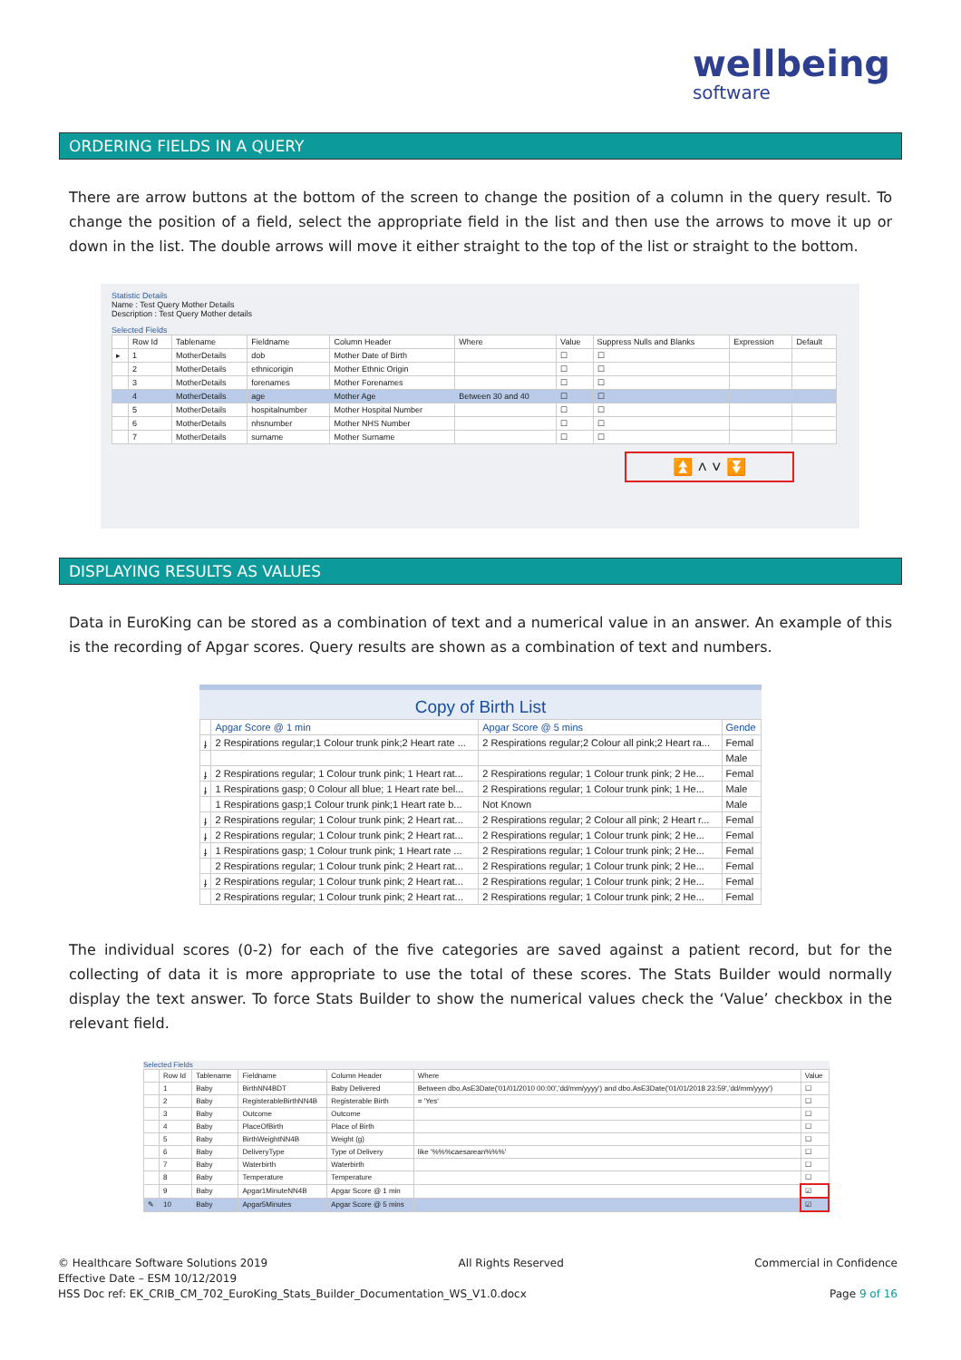wellbeing
software
ORDERING FIELDS IN A QUERY
There are arrow buttons at the bottom of the screen to change the position of a column in the query result. To change the position of a field, select the appropriate field in the list and then use the arrows to move it up or down in the list. The double arrows will move it either straight to the top of the list or straight to the bottom.
Statistic Details
Name : Test Query Mother Details
Description : Test Query Mother details
Selected Fields
| | Row Id | Tablename | Fieldname | Column Header | Where | Value | Suppress Nulls and Blanks | Expression | Default |
| --- | --- | --- | --- | --- | --- | --- | --- | --- | --- |
| ▸ | 1 | MotherDetails | dob | Mother Date of Birth | | ☐ | ☐ | | |
| | 2 | MotherDetails | ethnicorigin | Mother Ethnic Origin | | ☐ | ☐ | | |
| | 3 | MotherDetails | forenames | Mother Forenames | | ☐ | ☐ | | |
| | 4 | MotherDetails | age | Mother Age | Between 30 and 40 | ☐ | ☐ | | |
| | 5 | MotherDetails | hospitalnumber | Mother Hospital Number | | ☐ | ☐ | | |
| | 6 | MotherDetails | nhsnumber | Mother NHS Number | | ☐ | ☐ | | |
| | 7 | MotherDetails | surname | Mother Surname | | ☐ | ☐ | | |
⏫ ˄ ˅ ⏬
DISPLAYING RESULTS AS VALUES
Data in EuroKing can be stored as a combination of text and a numerical value in an answer. An example of this is the recording of Apgar scores. Query results are shown as a combination of text and numbers.
Copy of Birth List
| | Apgar Score @ 1 min | Apgar Score @ 5 mins | Gende |
| --- | --- | --- | --- |
| ɟ | 2 Respirations regular;1 Colour trunk pink;2 Heart rate ... | 2 Respirations regular;2 Colour all pink;2 Heart ra... | Femal |
| | | | Male |
| ɟ | 2 Respirations regular; 1 Colour trunk pink; 1 Heart rat... | 2 Respirations regular; 1 Colour trunk pink; 2 He... | Femal |
| ɟ | 1 Respirations gasp; 0 Colour all blue; 1 Heart rate bel... | 2 Respirations regular; 1 Colour trunk pink; 1 He... | Male |
| | 1 Respirations gasp;1 Colour trunk pink;1 Heart rate b... | Not Known | Male |
| ɟ | 2 Respirations regular; 1 Colour trunk pink; 2 Heart rat... | 2 Respirations regular; 2 Colour all pink; 2 Heart r... | Femal |
| ɟ | 2 Respirations regular; 1 Colour trunk pink; 2 Heart rat... | 2 Respirations regular; 1 Colour trunk pink; 2 He... | Femal |
| ɟ | 1 Respirations gasp; 1 Colour trunk pink; 1 Heart rate ... | 2 Respirations regular; 1 Colour trunk pink; 2 He... | Femal |
| | 2 Respirations regular; 1 Colour trunk pink; 2 Heart rat... | 2 Respirations regular; 1 Colour trunk pink; 2 He... | Femal |
| ɟ | 2 Respirations regular; 1 Colour trunk pink; 2 Heart rat... | 2 Respirations regular; 1 Colour trunk pink; 2 He... | Femal |
| | 2 Respirations regular; 1 Colour trunk pink; 2 Heart rat... | 2 Respirations regular; 1 Colour trunk pink; 2 He... | Femal |
The individual scores (0-2) for each of the five categories are saved against a patient record, but for the collecting of data it is more appropriate to use the total of these scores. The Stats Builder would normally display the text answer. To force Stats Builder to show the numerical values check the ‘Value’ checkbox in the relevant field.
Selected Fields
| | Row Id | Tablename | Fieldname | Column Header | Where | Value |
| --- | --- | --- | --- | --- | --- | --- |
| | 1 | Baby | BirthNN4BDT | Baby Delivered | Between dbo.AsE3Date('01/01/2010 00:00','dd/mm/yyyy') and dbo.AsE3Date('01/01/2018 23:59','dd/mm/yyyy') | ☐ |
| | 2 | Baby | RegisterableBirthNN4B | Registerable Birth | = 'Yes' | ☐ |
| | 3 | Baby | Outcome | Outcome | | ☐ |
| | 4 | Baby | PlaceOfBirth | Place of Birth | | ☐ |
| | 5 | Baby | BirthWeightNN4B | Weight (g) | | ☐ |
| | 6 | Baby | DeliveryType | Type of Delivery | like '%%%caesarean%%%' | ☐ |
| | 7 | Baby | Waterbirth | Waterbirth | | ☐ |
| | 8 | Baby | Temperature | Temperature | | ☐ |
| | 9 | Baby | Apgar1MinuteNN4B | Apgar Score @ 1 min | | ☑ |
| ✎ | 10 | Baby | Apgar5Minutes | Apgar Score @ 5 mins | | ☑ |
© Healthcare Software Solutions 2019 All Rights Reserved Commercial in Confidence
Effective Date – ESM 10/12/2019
HSS Doc ref: EK_CRIB_CM_702_EuroKing_Stats_Builder_Documentation_WS_V1.0.docx Page 9 of 16